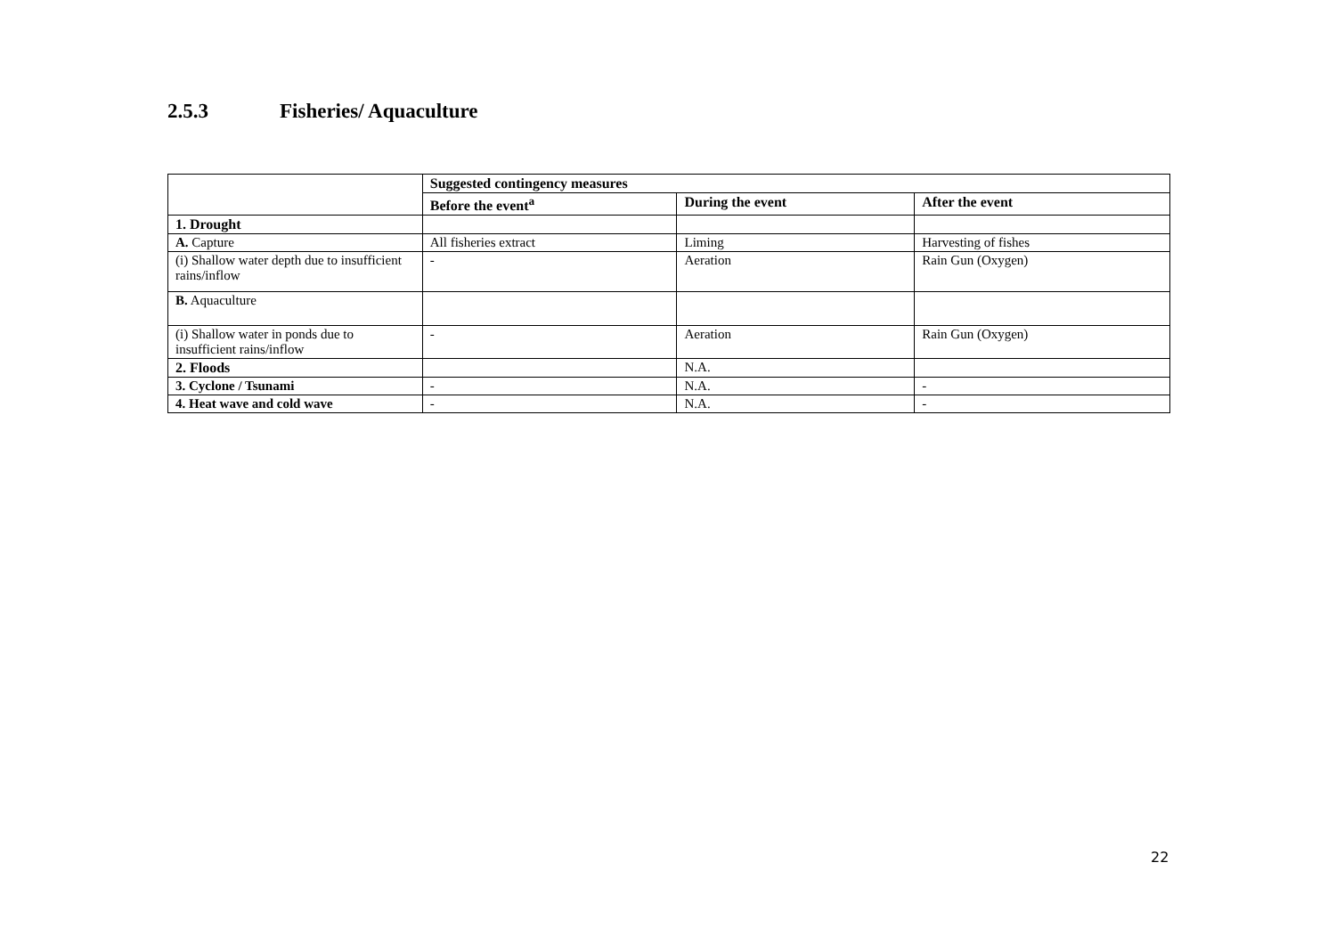2.5.3 Fisheries/ Aquaculture
| | Suggested contingency measures | | |
| | Before the event<sup>a</sup> | During the event | After the event |
| 1. Drought | | | |
| A. Capture | All fisheries extract | Liming | Harvesting of fishes |
| (i) Shallow water depth due to insufficient rains/inflow | - | Aeration | Rain Gun (Oxygen) |
| B. Aquaculture | | | |
| (i) Shallow water in ponds due to insufficient rains/inflow | - | Aeration | Rain Gun (Oxygen) |
| 2. Floods | | N.A. | |
| 3. Cyclone / Tsunami | - | N.A. | - |
| 4. Heat wave and cold wave | - | N.A. | - |
22